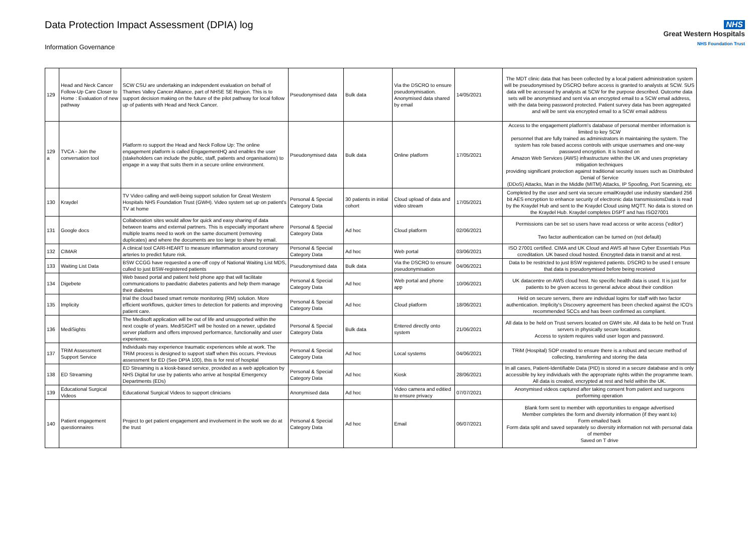Data Protection Impact Assessment (DPIA) log
Information Governance
NHS
Great Western Hospitals
NHS Foundation Trust
| 129 | Head and Neck Cancer Follow-Up Care Closer to Home : Evaluation of new pathway | SCW CSU are undertaking an independent evaluation on behalf of Thames Valley Cancer Alliance, part of NHSE SE Region. This is to support decision making on the future of the pilot pathway for local follow up of patients with Head and Neck Cancer. | Pseudonymised data | Bulk data | Via the DSCRO to ensure pseudonymisation. Anonymised data shared by email | 14/05/2021 | The MDT clinic data that has been collected by a local patient administration system will be pseudonymised by DSCRO before access is granted to analysts at SCW. SUS data will be accessed by analysts at SCW for the purpose described. Outcome data sets will be anonymised and sent via an encrypted email to a SCW email address, with the data being password protected. Patient survey data has been aggregated and will be sent via encrypted email to a SCW email address |
| 129 a | TVCA - Join the conversation tool | Platform ro support the Head and Neck Follow Up: The online engagement platform is called EngagementHQ and enables the user (stakeholders can include the public, staff, patients and organisations) to engage in a way that suits them in a secure online environment. | Pseudonymised data | Bulk data | Online platform | 17/05/2021 | Access to the engagement platform's database of personal member information is limited to key SCW personnel that are fully trained as administrators in maintaining the system. The system has role based access controls with unique usernames and one-way password encryption. It is hosted on Amazon Web Services (AWS) infrastructure within the UK and uses proprietary mitigation techniques providing significant protection against traditional security issues such as Distributed Denial of Service (DDoS) Attacks, Man in the Middle (MITM) Attacks, IP Spoofing, Port Scanning, etc |
| 130 | Kraydel | TV Video calling and well-being support solution for Great Western Hospitals NHS Foundation Trust (GWH). Video system set up on patient's TV at home | Personal & Special Category Data | 30 patients in initial cohort | Cloud upload of data and video stream | 17/05/2021 | Completed by the user and sent via secure emailKraydel use industry standard 256 bit AES encryption to enhance security of electronic data transmissionsData is read by the Kraydel Hub and sent to the Kraydel Cloud using MQTT. No data is stored on the Kraydel Hub. Kraydel completes DSPT and has ISO27001 |
| 131 | Google docs | Collaboration sites would allow for quick and easy sharing of data between teams and external partners. This is especially important where multiple teams need to work on the same document (removing duplicates) and where the documents are too large to share by email. | Personal & Special Category Data | Ad hoc | Cloud platform | 02/06/2021 | Permissions can be set so users have read access or write access ('editor') Two factor authentication can be turned on (not default) |
| 132 | CIMAR | A clinical tool CARI-HEART to measure inflammation around coronary arteries to predict future risk. | Personal & Special Category Data | Ad hoc | Web portal | 03/06/2021 | ISO 27001 certified. CIMA and UK Cloud and AWS all have Cyber Essentials Plus ccreditation. UK based cloud hosted. Encrypted data in transit and at rest. |
| 133 | Waiting List Data | BSW CCGG have requested a one-off copy of National Waiting List MDS, culled to just BSW-registered patients | Pseudonymised data | Bulk data | Via the DSCRO to ensure pseudonymisation | 04/06/2021 | Data to be restricted to just BSW registered patients. DSCRO to be used t ensure that data is pseudonymised before being received |
| 134 | Digebete | Web based portal and patient held phone app that will facilitate communications to paediatric diabetes patients and help them manage their diabetes | Personal & Special Category Data | Ad hoc | Web portal and phone app | 10/06/2021 | UK datacentre on AWS cloud host. No specific health data is used. It is just for patients to be given access to general advice about their condition |
| 135 | Implicity | trial the cloud based smart remote monitoring (RM) solution. More efficient workflows, quicker times to detection for patients and improving patient care. | Personal & Special Category Data | Ad hoc | Cloud platform | 18/06/2021 | Held on secure servers, there are individual logins for staff with two factor authentication. Implicity's Discovery agreement has been checked against the ICO's recommended SCCs and has been confirmed as compliant. |
| 136 | MediSights | The Medisoft application will be out of life and unsupported within the next couple of years. MediSIGHT will be hosted on a newer, updated server platform and offers improved performance, functionality and user experience. | Personal & Special Category Data | Bulk data | Entered directly onto system | 21/06/2021 | All data to be held on Trust servers located on GWH site. All data to be held on Trust servers in physically secure locations. Access to system requires valid user logon and password. |
| 137 | TRiM Assessment Support Service | Individuals may experience traumatic experiences while at work. The TRiM process is designed to support staff when this occurs. Previous assessment for ED (See DPIA 100), this is for rest of hospital | Personal & Special Category Data | Ad hoc | Local systems | 04/06/2021 | TRiM (Hospital) SOP created to ensure there is a robust and secure method of collecting, transferring and storing the data |
| 138 | ED Streaming | ED Streaming is a kiosk-based service, provided as a web application by NHS Digital for use by patients who arrive at hospital Emergency Departments (EDs) | Personal & Special Category Data | Ad hoc | Kiosk | 28/06/2021 | In all cases, Patient-Identifiable Data (PID) is stored in a secure database and is only accessible by key individuals with the appropriate rights within the programme team. All data is created, encrypted at rest and held within the UK. |
| 139 | Educational Surgical Videos | Educational Surgical Videos to support clinicians | Anonymised data | Ad hoc | Video camera and editied to ensure privacy | 07/07/2021 | Anonymised videos captured after taking consent from patient and surgeons performing operation |
| 140 | Patient engagement questionnaires | Project to get patient engagement and involvement in the work we do at the trust | Personal & Special Category Data | Ad hoc | Email | 06/07/2021 | Blank form sent to member with opportunities to engage advertised Member completes the form and diversity information (if they want to) Form emailed back Form data split and saved separately so diversity information not with personal data of member Saved on T drive |